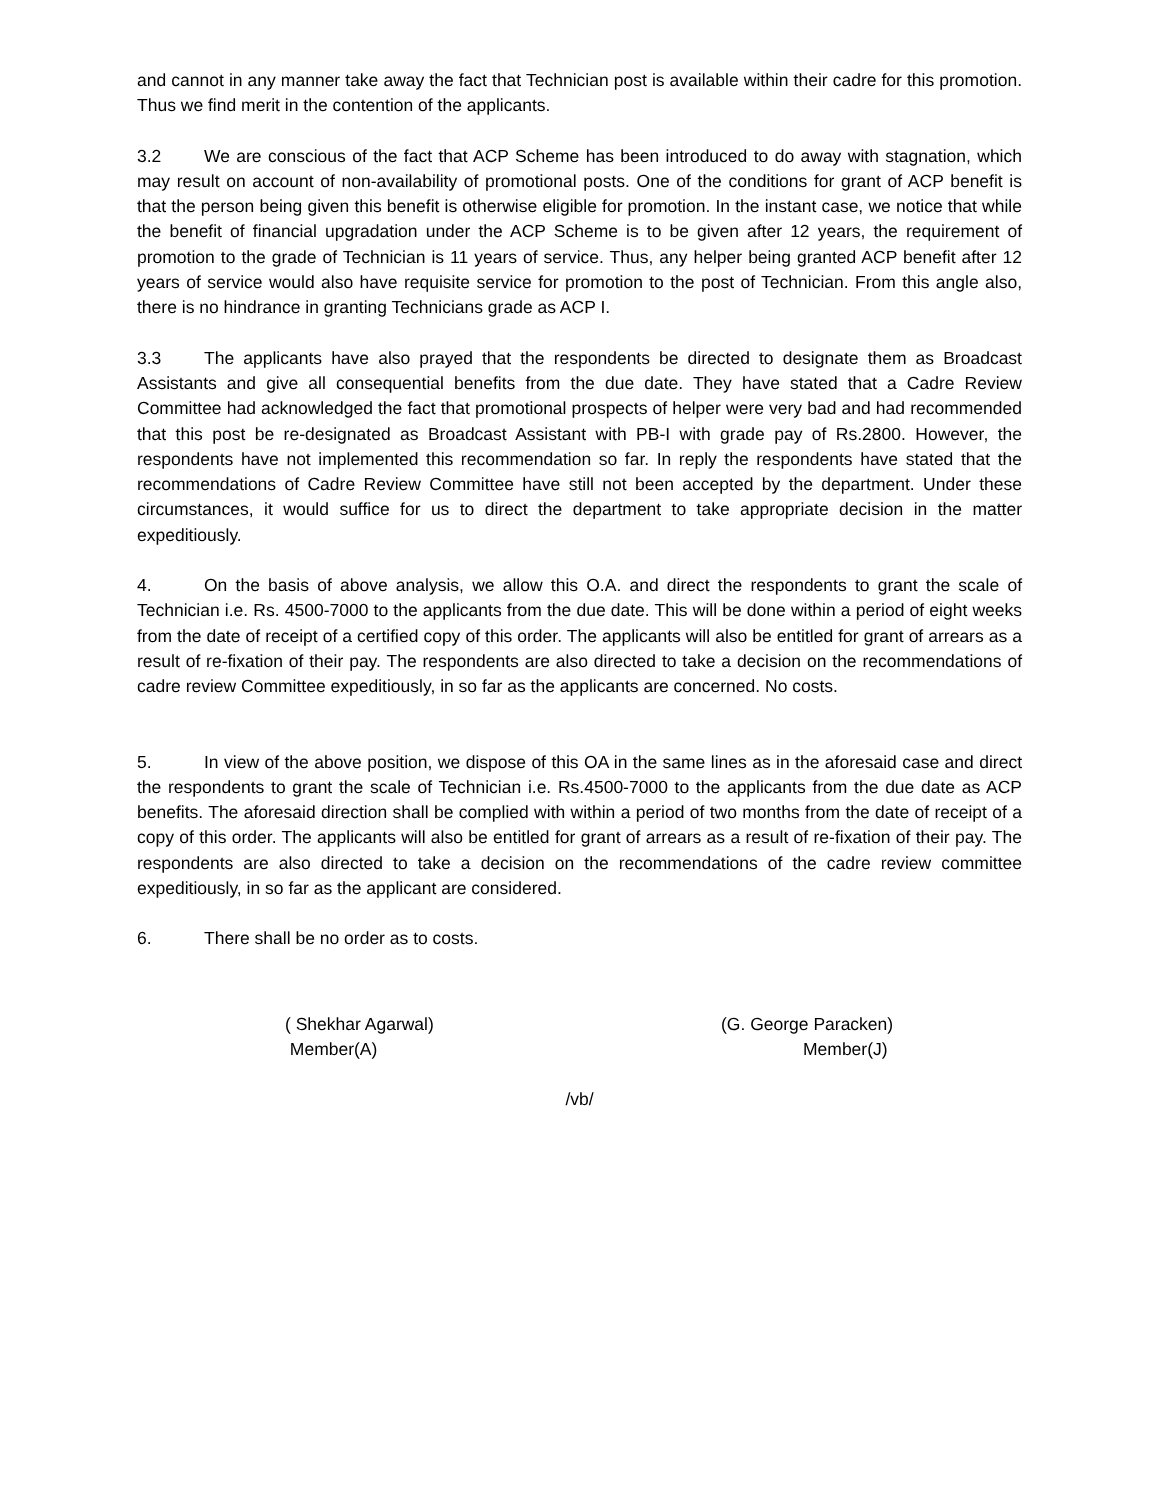and cannot in any manner take away the fact that Technician post is available within their cadre for this promotion. Thus we find merit in the contention of the applicants.
3.2 We are conscious of the fact that ACP Scheme has been introduced to do away with stagnation, which may result on account of non-availability of promotional posts. One of the conditions for grant of ACP benefit is that the person being given this benefit is otherwise eligible for promotion. In the instant case, we notice that while the benefit of financial upgradation under the ACP Scheme is to be given after 12 years, the requirement of promotion to the grade of Technician is 11 years of service. Thus, any helper being granted ACP benefit after 12 years of service would also have requisite service for promotion to the post of Technician. From this angle also, there is no hindrance in granting Technicians grade as ACP I.
3.3 The applicants have also prayed that the respondents be directed to designate them as Broadcast Assistants and give all consequential benefits from the due date. They have stated that a Cadre Review Committee had acknowledged the fact that promotional prospects of helper were very bad and had recommended that this post be re-designated as Broadcast Assistant with PB-I with grade pay of Rs.2800. However, the respondents have not implemented this recommendation so far. In reply the respondents have stated that the recommendations of Cadre Review Committee have still not been accepted by the department. Under these circumstances, it would suffice for us to direct the department to take appropriate decision in the matter expeditiously.
4. On the basis of above analysis, we allow this O.A. and direct the respondents to grant the scale of Technician i.e. Rs. 4500-7000 to the applicants from the due date. This will be done within a period of eight weeks from the date of receipt of a certified copy of this order. The applicants will also be entitled for grant of arrears as a result of re-fixation of their pay. The respondents are also directed to take a decision on the recommendations of cadre review Committee expeditiously, in so far as the applicants are concerned. No costs.
5. In view of the above position, we dispose of this OA in the same lines as in the aforesaid case and direct the respondents to grant the scale of Technician i.e. Rs.4500-7000 to the applicants from the due date as ACP benefits. The aforesaid direction shall be complied with within a period of two months from the date of receipt of a copy of this order. The applicants will also be entitled for grant of arrears as a result of re-fixation of their pay. The respondents are also directed to take a decision on the recommendations of the cadre review committee expeditiously, in so far as the applicant are considered.
6. There shall be no order as to costs.
( Shekhar Agarwal)
Member(A)
(G. George Paracken)
Member(J)
/vb/